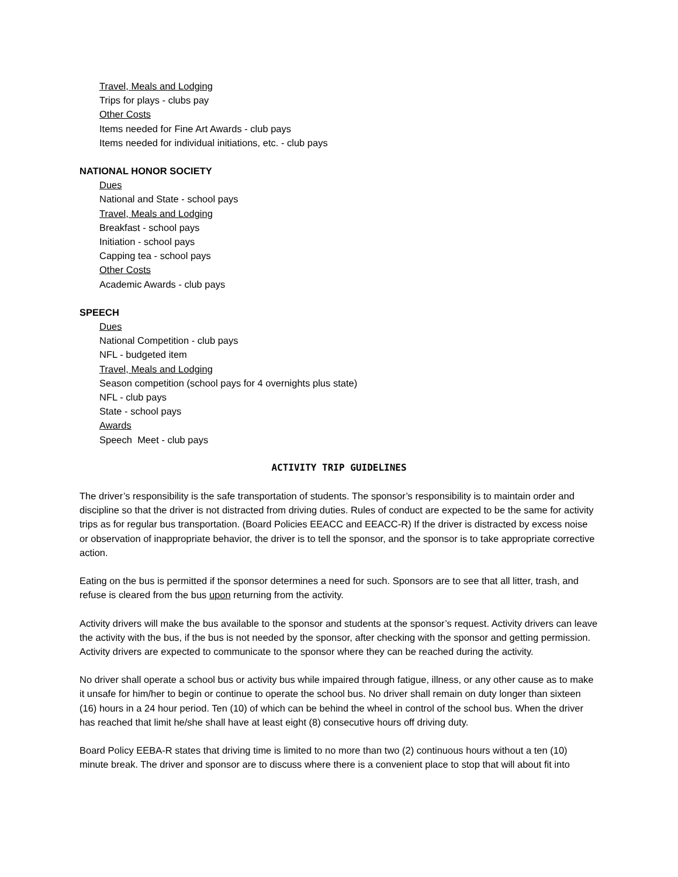Travel, Meals and Lodging
Trips for plays - clubs pay
Other Costs
Items needed for Fine Art Awards - club pays
Items needed for individual initiations, etc. - club pays
NATIONAL HONOR SOCIETY
Dues
National and State - school pays
Travel, Meals and Lodging
Breakfast - school pays
Initiation - school pays
Capping tea - school pays
Other Costs
Academic Awards - club pays
SPEECH
Dues
National Competition - club pays
NFL - budgeted item
Travel, Meals and Lodging
Season competition (school pays for 4 overnights plus state)
NFL - club pays
State - school pays
Awards
Speech Meet - club pays
ACTIVITY TRIP GUIDELINES
The driver’s responsibility is the safe transportation of students. The sponsor’s responsibility is to maintain order and discipline so that the driver is not distracted from driving duties. Rules of conduct are expected to be the same for activity trips as for regular bus transportation. (Board Policies EEACC and EEACC-R) If the driver is distracted by excess noise or observation of inappropriate behavior, the driver is to tell the sponsor, and the sponsor is to take appropriate corrective action.
Eating on the bus is permitted if the sponsor determines a need for such. Sponsors are to see that all litter, trash, and refuse is cleared from the bus upon returning from the activity.
Activity drivers will make the bus available to the sponsor and students at the sponsor’s request. Activity drivers can leave the activity with the bus, if the bus is not needed by the sponsor, after checking with the sponsor and getting permission. Activity drivers are expected to communicate to the sponsor where they can be reached during the activity.
No driver shall operate a school bus or activity bus while impaired through fatigue, illness, or any other cause as to make it unsafe for him/her to begin or continue to operate the school bus. No driver shall remain on duty longer than sixteen (16) hours in a 24 hour period. Ten (10) of which can be behind the wheel in control of the school bus. When the driver has reached that limit he/she shall have at least eight (8) consecutive hours off driving duty.
Board Policy EEBA-R states that driving time is limited to no more than two (2) continuous hours without a ten (10) minute break. The driver and sponsor are to discuss where there is a convenient place to stop that will about fit into